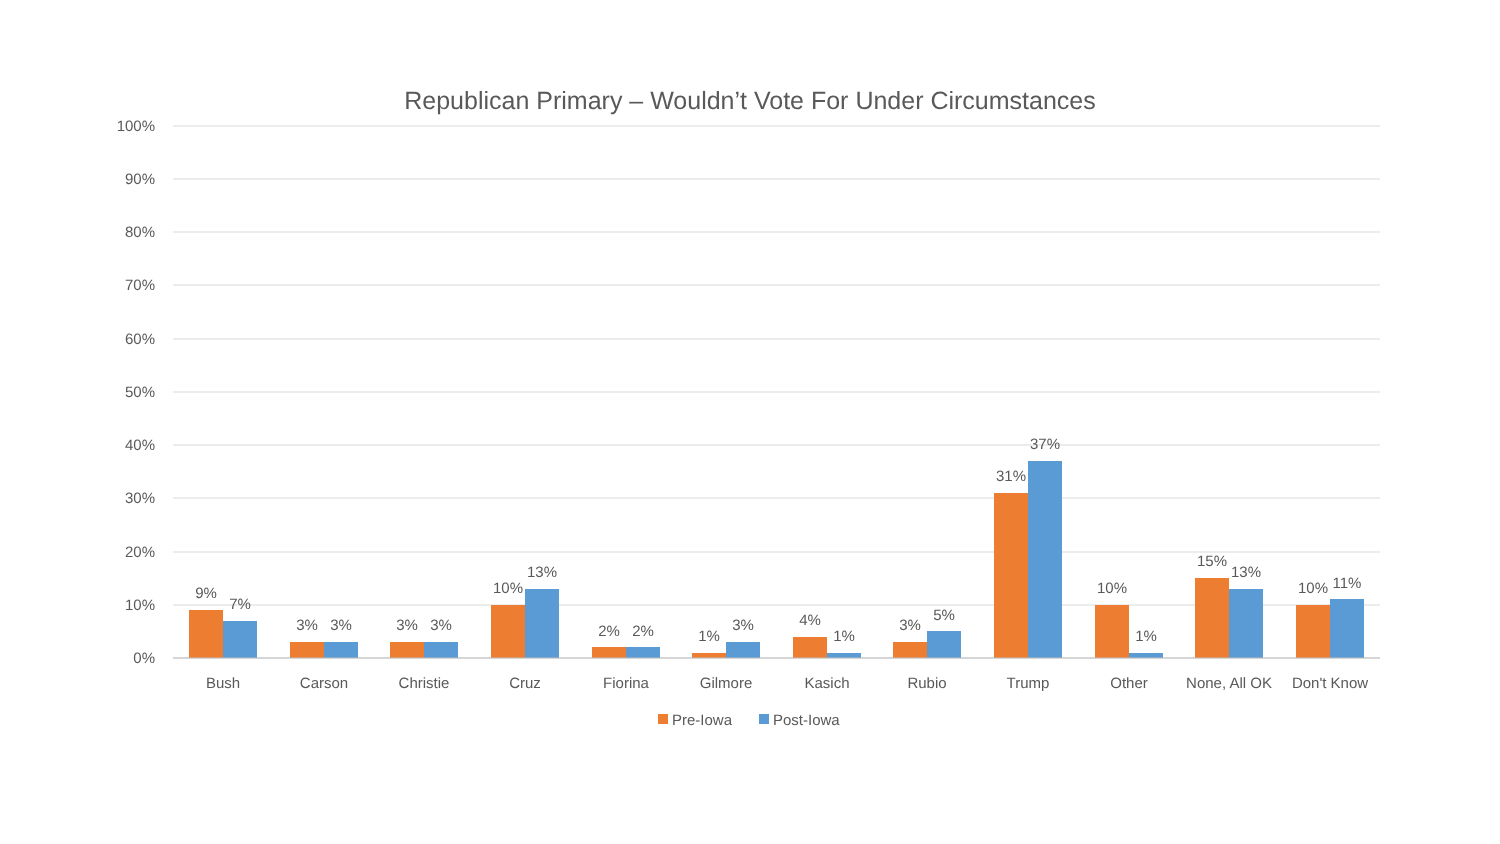Republican Primary – Wouldn’t Vote For Under Circumstances
100%
90%
80%
70%
60%
50%
40%
30%
20%
10%
0%
9%
7%
Bush
3%
3%
Carson
3%
3%
Christie
10%
13%
Cruz
2%
2%
Fiorina
1%
3%
Gilmore
4%
1%
Kasich
3%
5%
Rubio
31%
37%
Trump
10%
1%
Other
15%
13%
None, All OK
10%
11%
Don't Know
Pre-Iowa
Post-Iowa